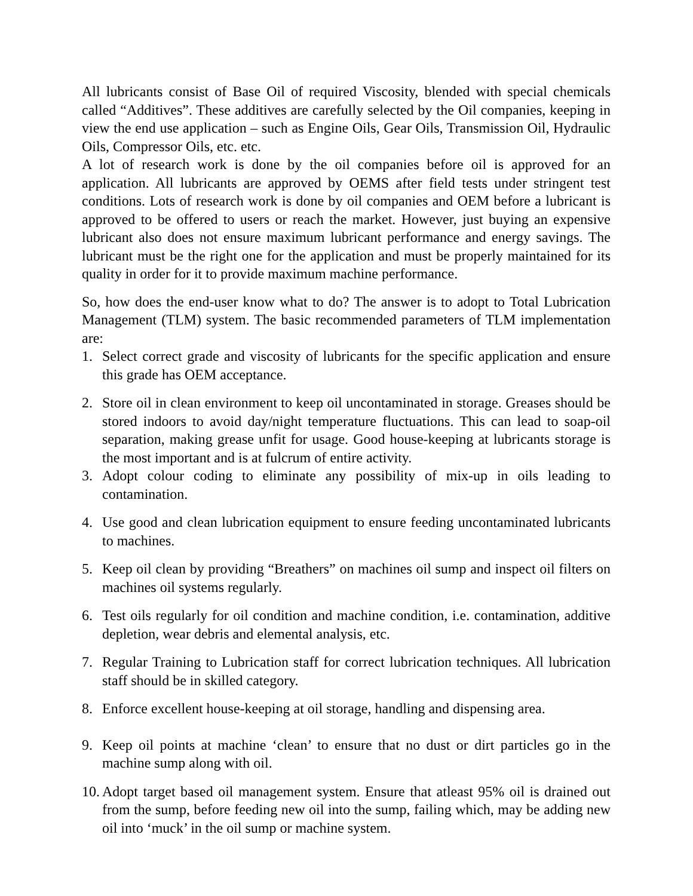All lubricants consist of Base Oil of required Viscosity, blended with special chemicals called “Additives”. These additives are carefully selected by the Oil companies, keeping in view the end use application – such as Engine Oils, Gear Oils, Transmission Oil, Hydraulic Oils, Compressor Oils, etc. etc.
A lot of research work is done by the oil companies before oil is approved for an application. All lubricants are approved by OEMS after field tests under stringent test conditions. Lots of research work is done by oil companies and OEM before a lubricant is approved to be offered to users or reach the market. However, just buying an expensive lubricant also does not ensure maximum lubricant performance and energy savings. The lubricant must be the right one for the application and must be properly maintained for its quality in order for it to provide maximum machine performance.
So, how does the end-user know what to do? The answer is to adopt to Total Lubrication Management (TLM) system. The basic recommended parameters of TLM implementation are:
1. Select correct grade and viscosity of lubricants for the specific application and ensure this grade has OEM acceptance.
2. Store oil in clean environment to keep oil uncontaminated in storage. Greases should be stored indoors to avoid day/night temperature fluctuations. This can lead to soap-oil separation, making grease unfit for usage. Good house-keeping at lubricants storage is the most important and is at fulcrum of entire activity.
3. Adopt colour coding to eliminate any possibility of mix-up in oils leading to contamination.
4. Use good and clean lubrication equipment to ensure feeding uncontaminated lubricants to machines.
5. Keep oil clean by providing “Breathers” on machines oil sump and inspect oil filters on machines oil systems regularly.
6. Test oils regularly for oil condition and machine condition, i.e. contamination, additive depletion, wear debris and elemental analysis, etc.
7. Regular Training to Lubrication staff for correct lubrication techniques. All lubrication staff should be in skilled category.
8. Enforce excellent house-keeping at oil storage, handling and dispensing area.
9. Keep oil points at machine ‘clean’ to ensure that no dust or dirt particles go in the machine sump along with oil.
10. Adopt target based oil management system. Ensure that atleast 95% oil is drained out from the sump, before feeding new oil into the sump, failing which, may be adding new oil into ‘muck’ in the oil sump or machine system.